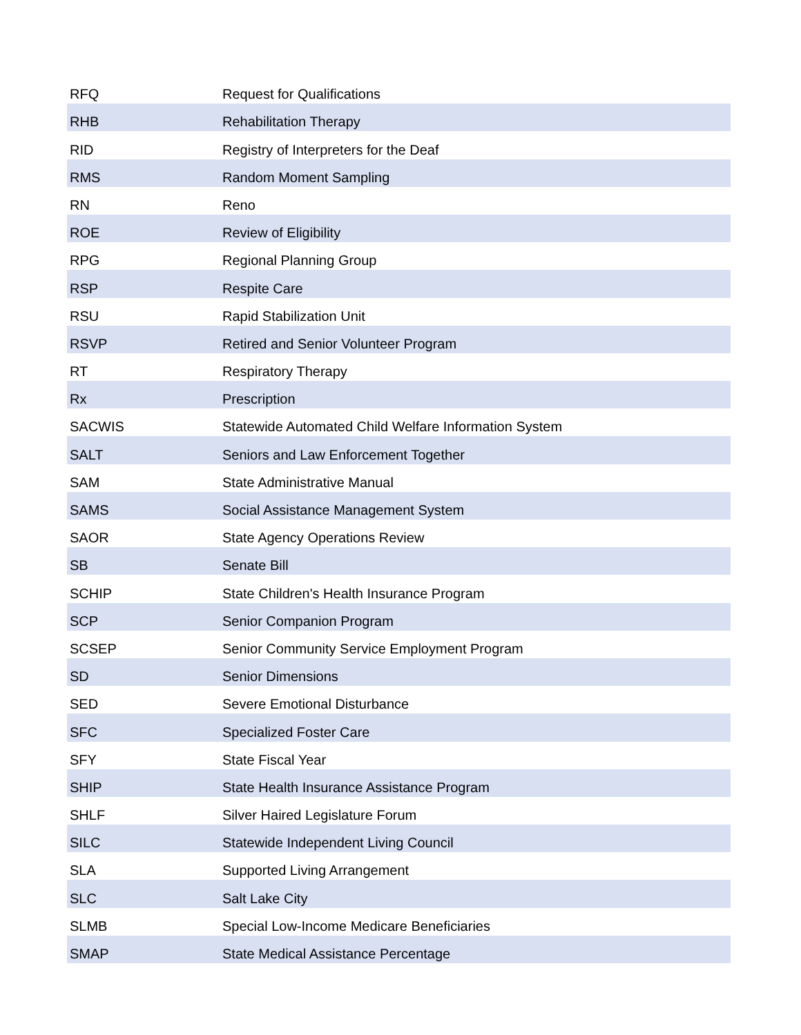| RFQ | Request for Qualifications |
| RHB | Rehabilitation Therapy |
| RID | Registry of Interpreters for the Deaf |
| RMS | Random Moment Sampling |
| RN | Reno |
| ROE | Review of Eligibility |
| RPG | Regional Planning Group |
| RSP | Respite Care |
| RSU | Rapid Stabilization Unit |
| RSVP | Retired and Senior Volunteer Program |
| RT | Respiratory Therapy |
| Rx | Prescription |
| SACWIS | Statewide Automated Child Welfare Information System |
| SALT | Seniors and Law Enforcement Together |
| SAM | State Administrative Manual |
| SAMS | Social Assistance Management System |
| SAOR | State Agency Operations Review |
| SB | Senate Bill |
| SCHIP | State Children's Health Insurance Program |
| SCP | Senior Companion Program |
| SCSEP | Senior Community Service Employment Program |
| SD | Senior Dimensions |
| SED | Severe Emotional Disturbance |
| SFC | Specialized Foster Care |
| SFY | State Fiscal Year |
| SHIP | State Health Insurance Assistance Program |
| SHLF | Silver Haired Legislature Forum |
| SILC | Statewide Independent Living Council |
| SLA | Supported Living Arrangement |
| SLC | Salt Lake City |
| SLMB | Special Low-Income Medicare Beneficiaries |
| SMAP | State Medical Assistance Percentage |